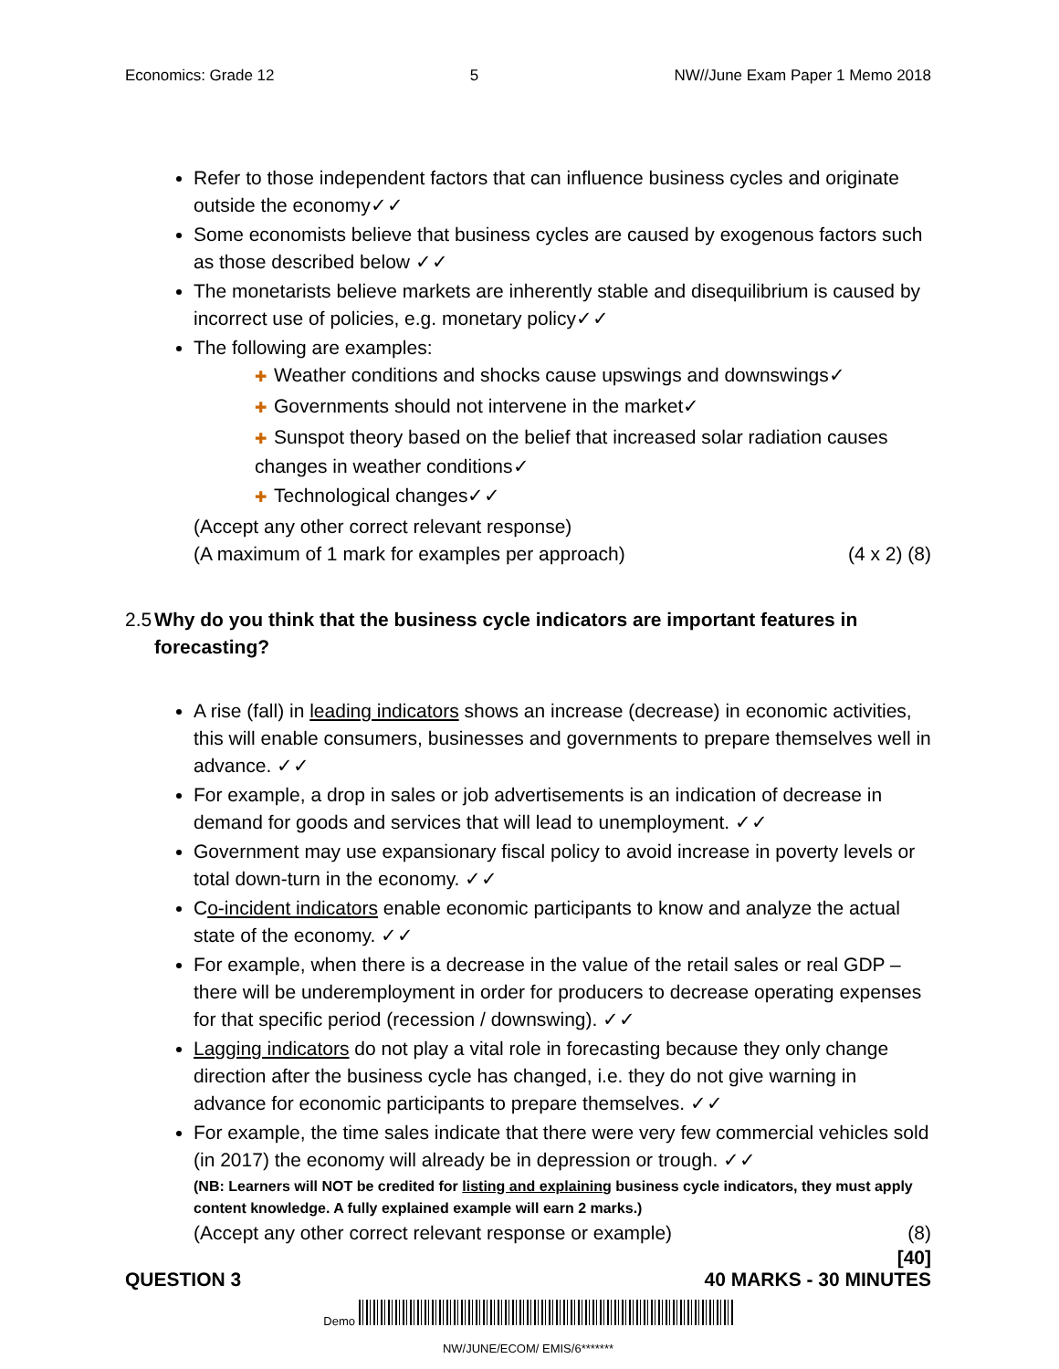Economics: Grade 12 5 NW//June Exam Paper 1 Memo 2018
Refer to those independent factors that can influence business cycles and originate outside the economy✓✓
Some economists believe that business cycles are caused by exogenous factors such as those described below ✓✓
The monetarists believe markets are inherently stable and disequilibrium is caused by incorrect use of policies, e.g. monetary policy✓✓
The following are examples:
✚ Weather conditions and shocks cause upswings and downswings✓
✚ Governments should not intervene in the market✓
✚ Sunspot theory based on the belief that increased solar radiation causes changes in weather conditions✓
✚ Technological changes✓✓
(Accept any other correct relevant response)
(A maximum of 1 mark for examples per approach) (4 x 2) (8)
2.5 Why do you think that the business cycle indicators are important features in forecasting?
A rise (fall) in leading indicators shows an increase (decrease) in economic activities, this will enable consumers, businesses and governments to prepare themselves well in advance. ✓✓
For example, a drop in sales or job advertisements is an indication of decrease in demand for goods and services that will lead to unemployment. ✓✓
Government may use expansionary fiscal policy to avoid increase in poverty levels or total down-turn in the economy. ✓✓
Co-incident indicators enable economic participants to know and analyze the actual state of the economy. ✓✓
For example, when there is a decrease in the value of the retail sales or real GDP – there will be underemployment in order for producers to decrease operating expenses for that specific period (recession / downswing). ✓✓
Lagging indicators do not play a vital role in forecasting because they only change direction after the business cycle has changed, i.e. they do not give warning in advance for economic participants to prepare themselves. ✓✓
For example, the time sales indicate that there were very few commercial vehicles sold (in 2017) the economy will already be in depression or trough. ✓✓
(NB: Learners will NOT be credited for listing and explaining business cycle indicators, they must apply content knowledge. A fully explained example will earn 2 marks.)
(Accept any other correct relevant response or example) (8)
[40]
QUESTION 3 40 MARKS - 30 MINUTES
Demo
NW/JUNE/ECOM/ EMIS/6*******